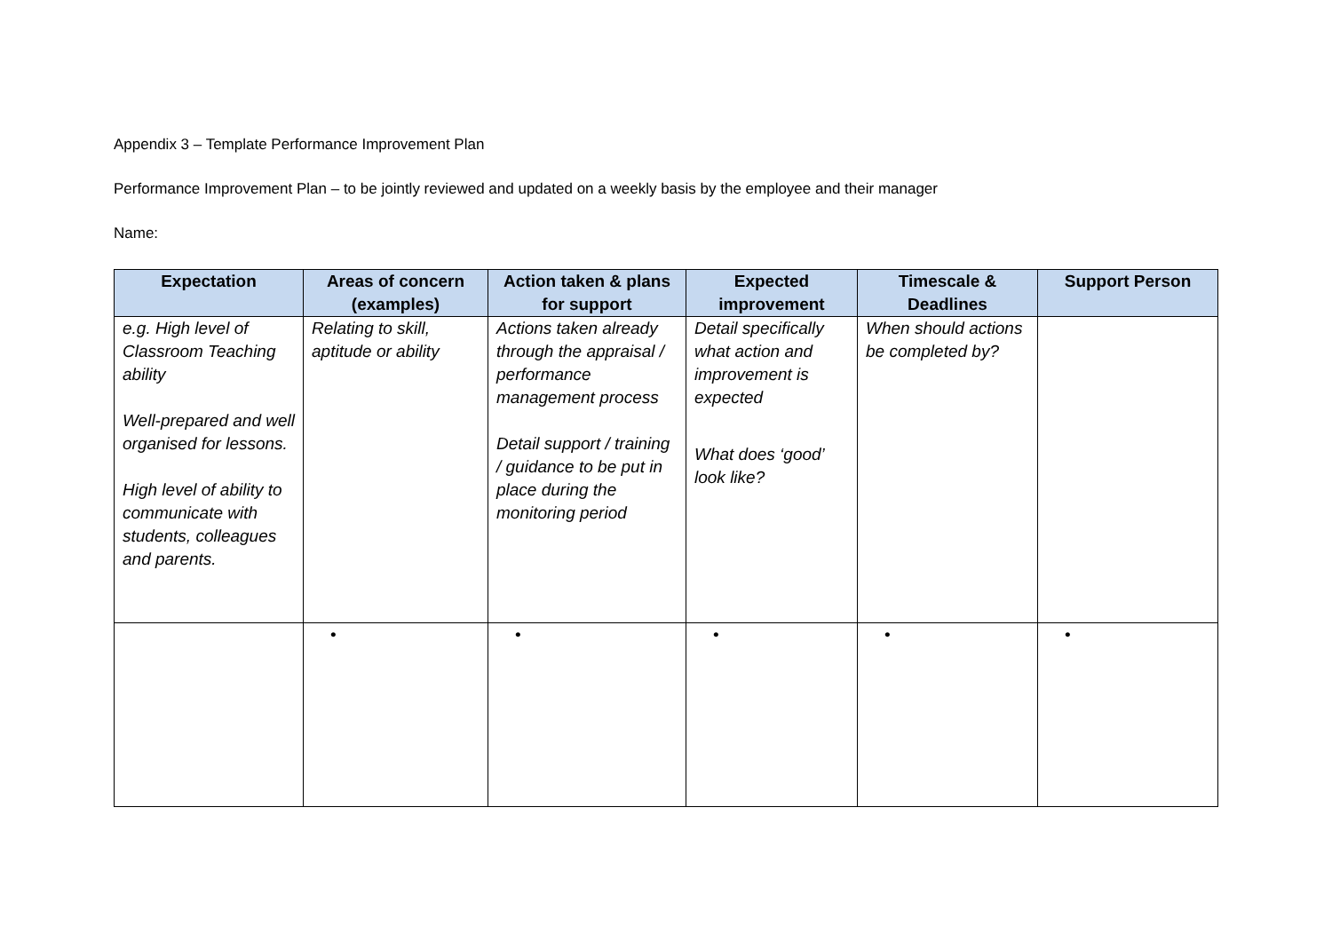Appendix 3 – Template Performance Improvement Plan
Performance Improvement Plan – to be jointly reviewed and updated on a weekly basis by the employee and their manager
Name:
| Expectation | Areas of concern (examples) | Action taken & plans for support | Expected improvement | Timescale & Deadlines | Support Person |
| --- | --- | --- | --- | --- | --- |
| e.g. High level of Classroom Teaching ability Well-prepared and well organised for lessons. High level of ability to communicate with students, colleagues and parents. | Relating to skill, aptitude or ability | Actions taken already through the appraisal / performance management process Detail support / training / guidance to be put in place during the monitoring period | Detail specifically what action and improvement is expected What does ‘good’ look like? | When should actions be completed by? | |
| | • | • | • | • | • |